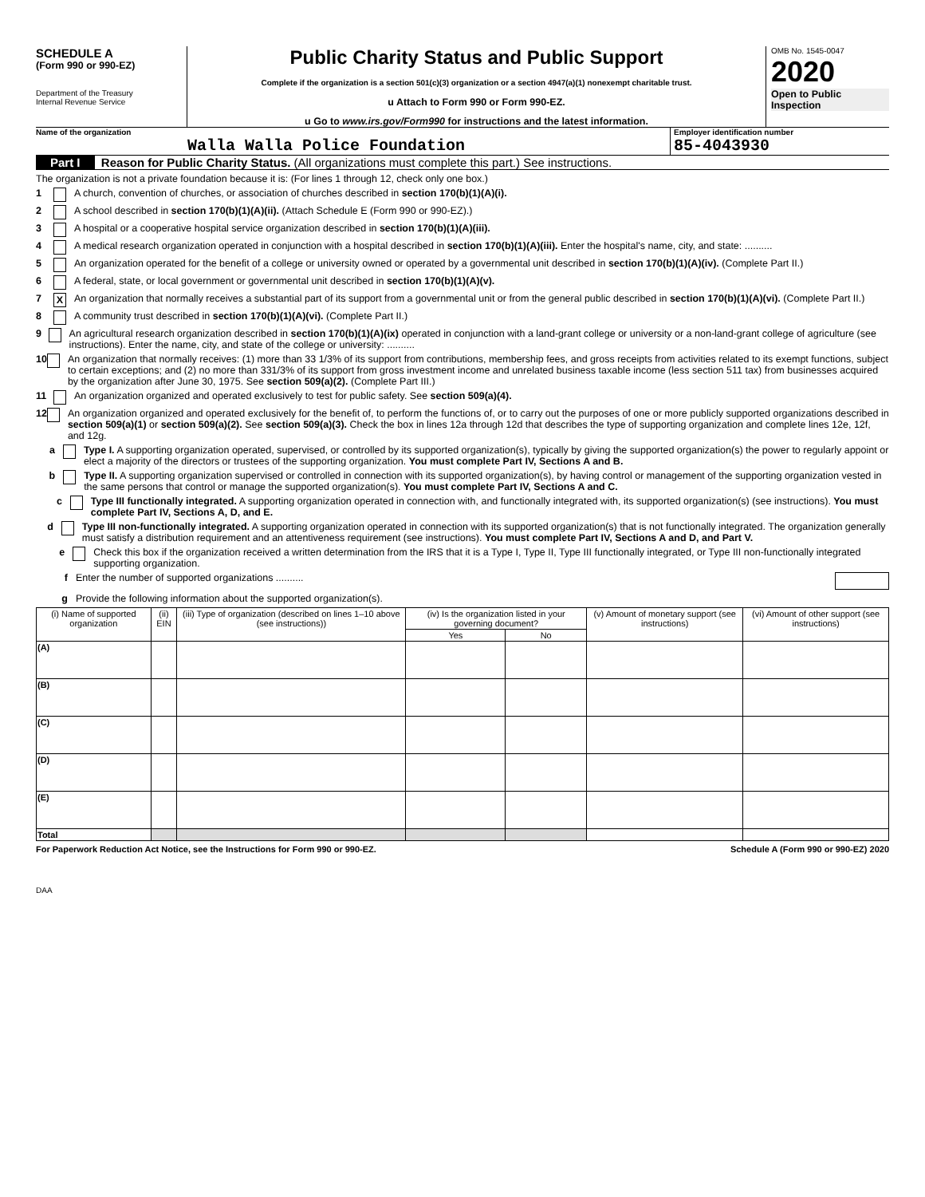SCHEDULE A
(Form 990 or 990-EZ)
Department of the Treasury
Internal Revenue Service
Public Charity Status and Public Support
Complete if the organization is a section 501(c)(3) organization or a section 4947(a)(1) nonexempt charitable trust.
u Attach to Form 990 or Form 990-EZ.
u Go to www.irs.gov/Form990 for instructions and the latest information.
OMB No. 1545-0047
2020
Open to Public
Inspection
Name of the organization
Walla Walla Police Foundation
Employer identification number
85-4043930
Part I Reason for Public Charity Status. (All organizations must complete this part.) See instructions.
The organization is not a private foundation because it is: (For lines 1 through 12, check only one box.)
1 A church, convention of churches, or association of churches described in section 170(b)(1)(A)(i).
2 A school described in section 170(b)(1)(A)(ii). (Attach Schedule E (Form 990 or 990-EZ).)
3 A hospital or a cooperative hospital service organization described in section 170(b)(1)(A)(iii).
4 A medical research organization operated in conjunction with a hospital described in section 170(b)(1)(A)(iii). Enter the hospital's name, city, and state: ..........
5 An organization operated for the benefit of a college or university owned or operated by a governmental unit described in section 170(b)(1)(A)(iv). (Complete Part II.)
6 A federal, state, or local government or governmental unit described in section 170(b)(1)(A)(v).
7 X An organization that normally receives a substantial part of its support from a governmental unit or from the general public described in section 170(b)(1)(A)(vi). (Complete Part II.)
8 A community trust described in section 170(b)(1)(A)(vi). (Complete Part II.)
9 An agricultural research organization described in section 170(b)(1)(A)(ix) operated in conjunction with a land-grant college or university or a non-land-grant college of agriculture (see instructions). Enter the name, city, and state of the college or university: ..........
10 An organization that normally receives: (1) more than 33 1/3% of its support from contributions, membership fees, and gross receipts from activities related to its exempt functions, subject to certain exceptions; and (2) no more than 331/3% of its support from gross investment income and unrelated business taxable income (less section 511 tax) from businesses acquired by the organization after June 30, 1975. See section 509(a)(2). (Complete Part III.)
11 An organization organized and operated exclusively to test for public safety. See section 509(a)(4).
12 An organization organized and operated exclusively for the benefit of, to perform the functions of, or to carry out the purposes of one or more publicly supported organizations described in section 509(a)(1) or section 509(a)(2). See section 509(a)(3). Check the box in lines 12a through 12d that describes the type of supporting organization and complete lines 12e, 12f, and 12g.
a Type I. A supporting organization operated, supervised, or controlled by its supported organization(s), typically by giving the supported organization(s) the power to regularly appoint or elect a majority of the directors or trustees of the supporting organization. You must complete Part IV, Sections A and B.
b Type II. A supporting organization supervised or controlled in connection with its supported organization(s), by having control or management of the supporting organization vested in the same persons that control or manage the supported organization(s). You must complete Part IV, Sections A and C.
c Type III functionally integrated. A supporting organization operated in connection with, and functionally integrated with, its supported organization(s) (see instructions). You must complete Part IV, Sections A, D, and E.
d Type III non-functionally integrated. A supporting organization operated in connection with its supported organization(s) that is not functionally integrated. The organization generally must satisfy a distribution requirement and an attentiveness requirement (see instructions). You must complete Part IV, Sections A and D, and Part V.
e Check this box if the organization received a written determination from the IRS that it is a Type I, Type II, Type III functionally integrated, or Type III non-functionally integrated supporting organization.
f Enter the number of supported organizations ..........
g Provide the following information about the supported organization(s).
| (i) Name of supported organization | (ii) EIN | (iii) Type of organization (described on lines 1–10 above (see instructions)) | (iv) Is the organization listed in your governing document? | | (v) Amount of monetary support (see instructions) | (vi) Amount of other support (see instructions) |
| --- | --- | --- | --- | --- | --- | --- |
| | | | Yes | No | | |
| (A) | | | | | | |
| (B) | | | | | | |
| (C) | | | | | | |
| (D) | | | | | | |
| (E) | | | | | | |
| Total | | | | | | |
For Paperwork Reduction Act Notice, see the Instructions for Form 990 or 990-EZ. Schedule A (Form 990 or 990-EZ) 2020
DAA